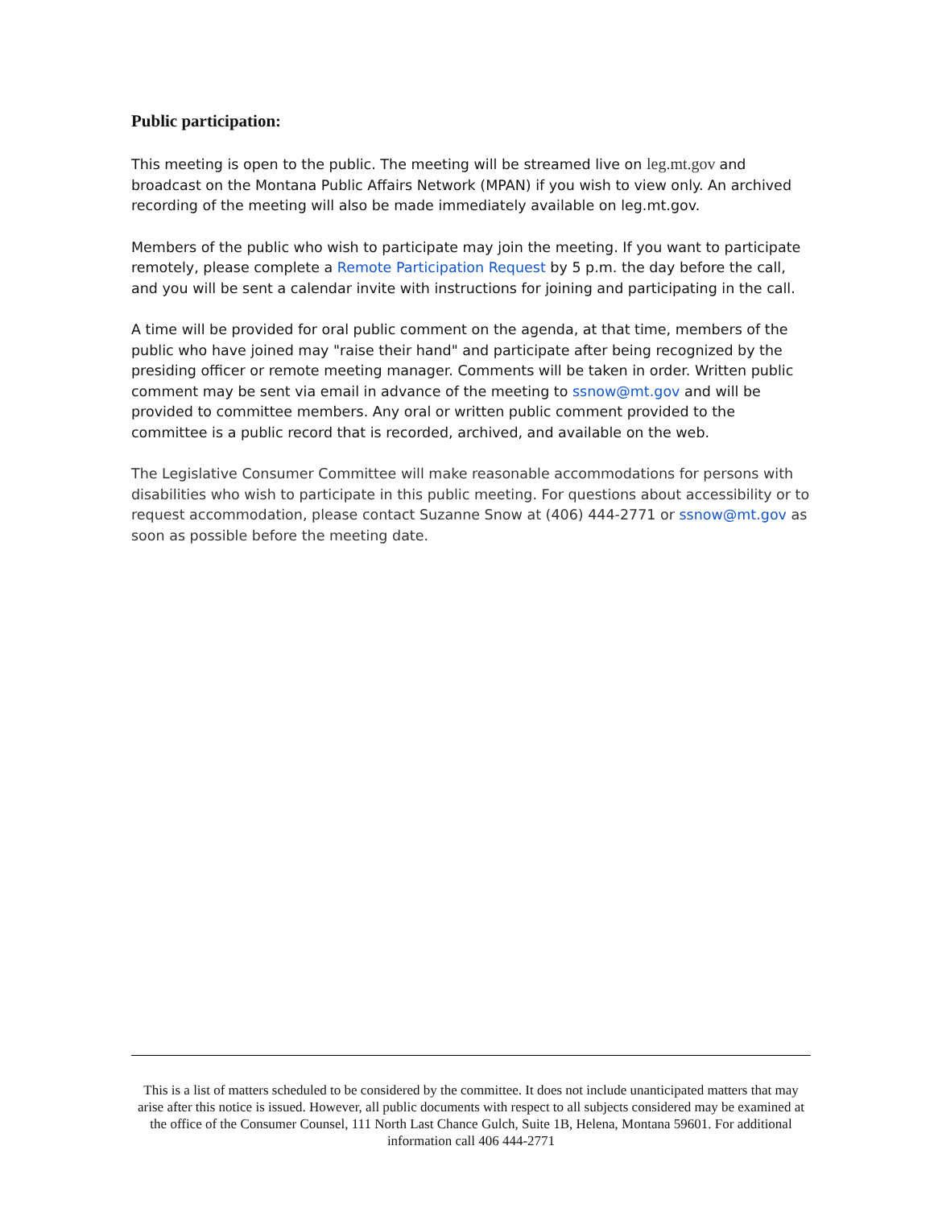Public participation:
This meeting is open to the public. The meeting will be streamed live on leg.mt.gov and broadcast on the Montana Public Affairs Network (MPAN) if you wish to view only. An archived recording of the meeting will also be made immediately available on leg.mt.gov.
Members of the public who wish to participate may join the meeting. If you want to participate remotely, please complete a Remote Participation Request by 5 p.m. the day before the call, and you will be sent a calendar invite with instructions for joining and participating in the call.
A time will be provided for oral public comment on the agenda, at that time, members of the public who have joined may "raise their hand" and participate after being recognized by the presiding officer or remote meeting manager. Comments will be taken in order. Written public comment may be sent via email in advance of the meeting to ssnow@mt.gov and will be provided to committee members. Any oral or written public comment provided to the committee is a public record that is recorded, archived, and available on the web.
The Legislative Consumer Committee will make reasonable accommodations for persons with disabilities who wish to participate in this public meeting. For questions about accessibility or to request accommodation, please contact Suzanne Snow at (406) 444-2771 or ssnow@mt.gov as soon as possible before the meeting date.
This is a list of matters scheduled to be considered by the committee. It does not include unanticipated matters that may arise after this notice is issued. However, all public documents with respect to all subjects considered may be examined at the office of the Consumer Counsel, 111 North Last Chance Gulch, Suite 1B, Helena, Montana 59601. For additional information call 406 444-2771